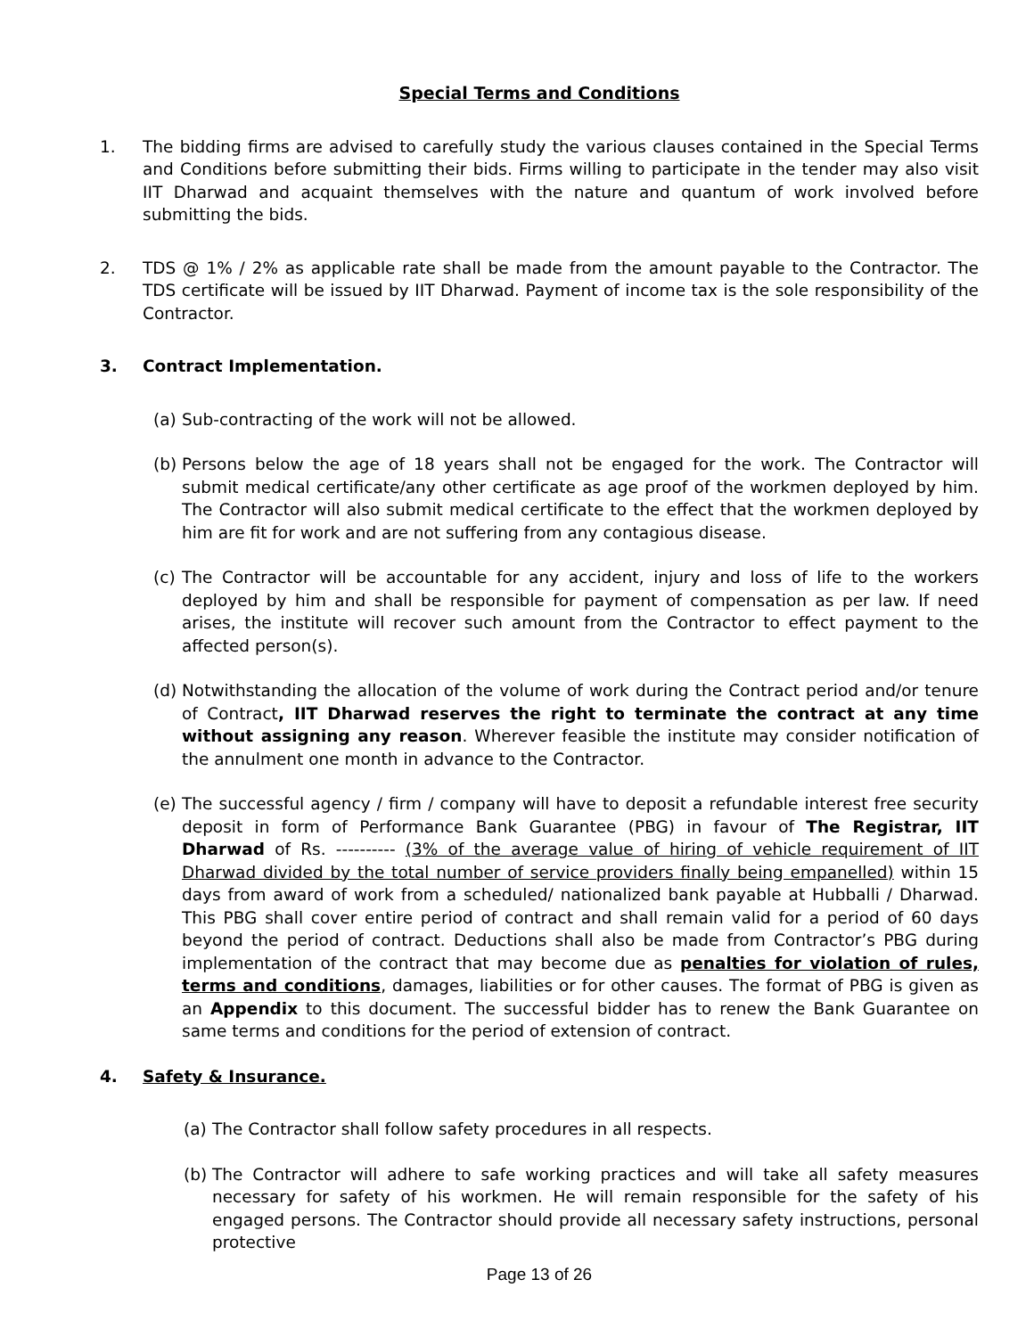Special Terms and Conditions
1. The bidding firms are advised to carefully study the various clauses contained in the Special Terms and Conditions before submitting their bids. Firms willing to participate in the tender may also visit IIT Dharwad and acquaint themselves with the nature and quantum of work involved before submitting the bids.
2. TDS @ 1% / 2% as applicable rate shall be made from the amount payable to the Contractor. The TDS certificate will be issued by IIT Dharwad. Payment of income tax is the sole responsibility of the Contractor.
3. Contract Implementation.
(a)
Sub-contracting of the work will not be allowed.
(b)
Persons below the age of 18 years shall not be engaged for the work. The Contractor will submit medical certificate/any other certificate as age proof of the workmen deployed by him. The Contractor will also submit medical certificate to the effect that the workmen deployed by him are fit for work and are not suffering from any contagious disease.
(c)
The Contractor will be accountable for any accident, injury and loss of life to the workers deployed by him and shall be responsible for payment of compensation as per law. If need arises, the institute will recover such amount from the Contractor to effect payment to the affected person(s).
(d)
Notwithstanding the allocation of the volume of work during the Contract period and/or tenure of Contract, IIT Dharwad reserves the right to terminate the contract at any time without assigning any reason. Wherever feasible the institute may consider notification of the annulment one month in advance to the Contractor.
(e)
The successful agency / firm / company will have to deposit a refundable interest free security deposit in form of Performance Bank Guarantee (PBG) in favour of The Registrar, IIT Dharwad of Rs. ---------- (3% of the average value of hiring of vehicle requirement of IIT Dharwad divided by the total number of service providers finally being empanelled) within 15 days from award of work from a scheduled/ nationalized bank payable at Hubballi / Dharwad. This PBG shall cover entire period of contract and shall remain valid for a period of 60 days beyond the period of contract. Deductions shall also be made from Contractor’s PBG during implementation of the contract that may become due as penalties for violation of rules, terms and conditions, damages, liabilities or for other causes. The format of PBG is given as an Appendix to this document. The successful bidder has to renew the Bank Guarantee on same terms and conditions for the period of extension of contract.
4. Safety & Insurance.
(a)
The Contractor shall follow safety procedures in all respects.
(b)
The Contractor will adhere to safe working practices and will take all safety measures necessary for safety of his workmen. He will remain responsible for the safety of his engaged persons. The Contractor should provide all necessary safety instructions, personal protective
Page 13 of 26